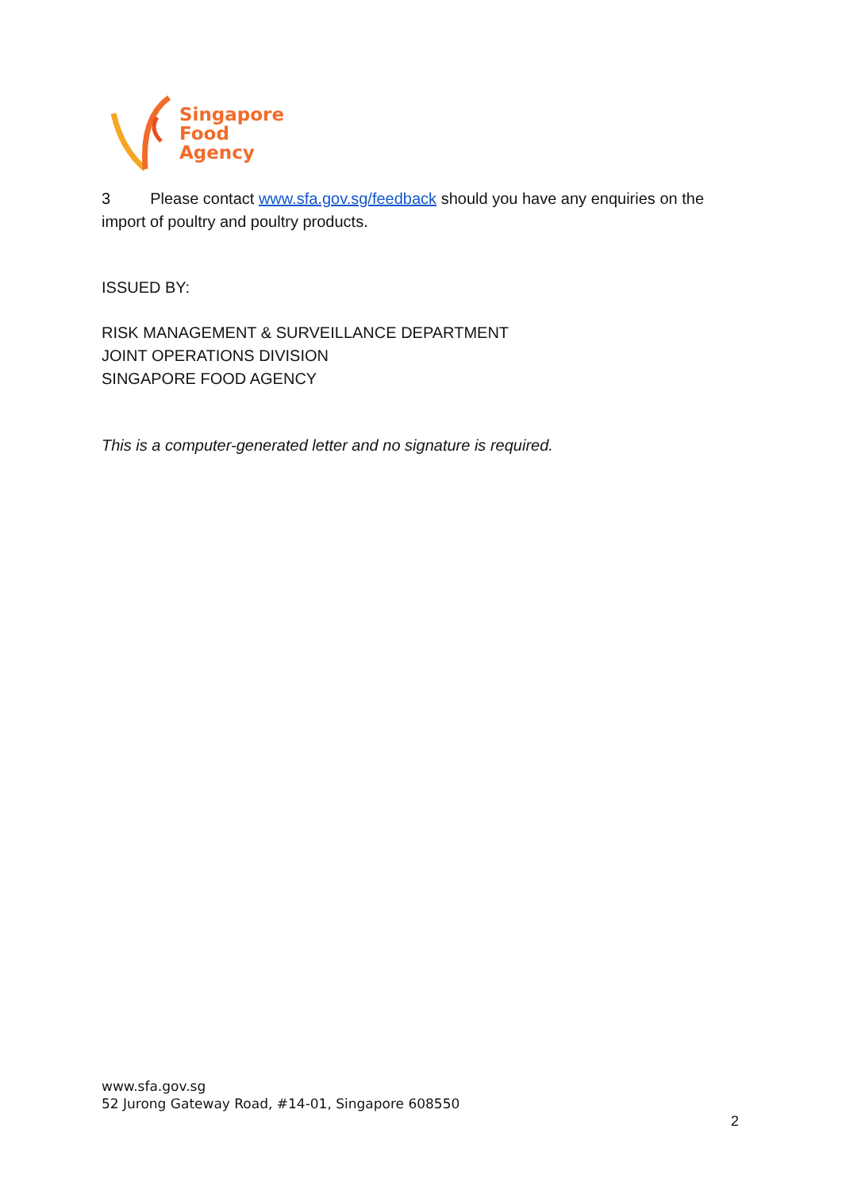Singapore
Food
Agency
3 Please contact www.sfa.gov.sg/feedback should you have any enquiries on the import of poultry and poultry products.
ISSUED BY:
RISK MANAGEMENT & SURVEILLANCE DEPARTMENT
JOINT OPERATIONS DIVISION
SINGAPORE FOOD AGENCY
This is a computer-generated letter and no signature is required.
www.sfa.gov.sg
52 Jurong Gateway Road, #14-01, Singapore 608550
2